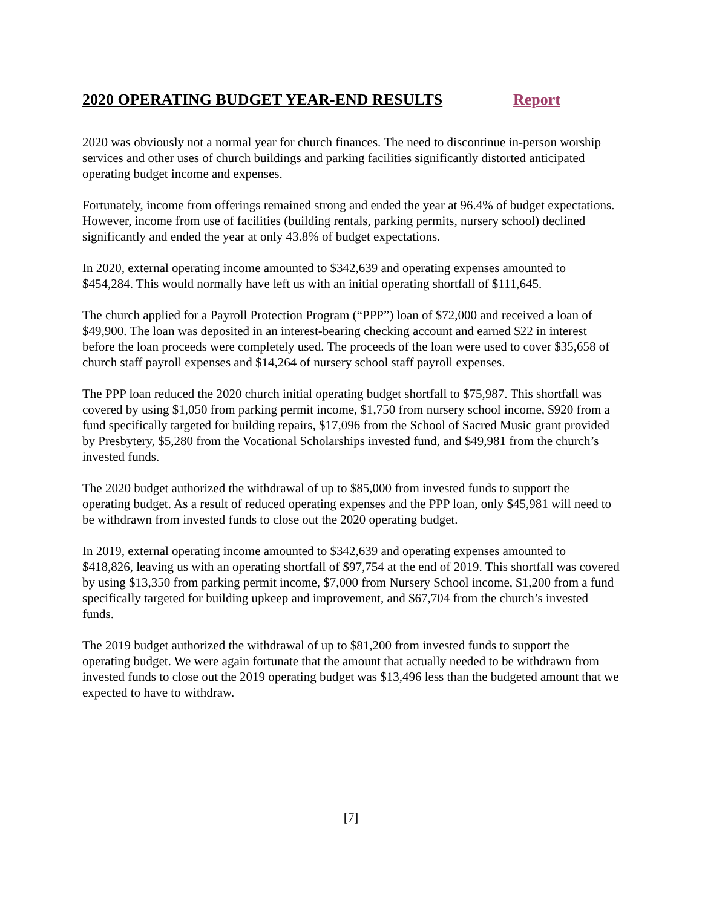2020 OPERATING BUDGET YEAR-END RESULTS Report
2020 was obviously not a normal year for church finances. The need to discontinue in-person worship services and other uses of church buildings and parking facilities significantly distorted anticipated operating budget income and expenses.
Fortunately, income from offerings remained strong and ended the year at 96.4% of budget expectations. However, income from use of facilities (building rentals, parking permits, nursery school) declined significantly and ended the year at only 43.8% of budget expectations.
In 2020, external operating income amounted to $342,639 and operating expenses amounted to $454,284. This would normally have left us with an initial operating shortfall of $111,645.
The church applied for a Payroll Protection Program (“PPP”) loan of $72,000 and received a loan of $49,900. The loan was deposited in an interest-bearing checking account and earned $22 in interest before the loan proceeds were completely used. The proceeds of the loan were used to cover $35,658 of church staff payroll expenses and $14,264 of nursery school staff payroll expenses.
The PPP loan reduced the 2020 church initial operating budget shortfall to $75,987. This shortfall was covered by using $1,050 from parking permit income, $1,750 from nursery school income, $920 from a fund specifically targeted for building repairs, $17,096 from the School of Sacred Music grant provided by Presbytery, $5,280 from the Vocational Scholarships invested fund, and $49,981 from the church’s invested funds.
The 2020 budget authorized the withdrawal of up to $85,000 from invested funds to support the operating budget. As a result of reduced operating expenses and the PPP loan, only $45,981 will need to be withdrawn from invested funds to close out the 2020 operating budget.
In 2019, external operating income amounted to $342,639 and operating expenses amounted to $418,826, leaving us with an operating shortfall of $97,754 at the end of 2019. This shortfall was covered by using $13,350 from parking permit income, $7,000 from Nursery School income, $1,200 from a fund specifically targeted for building upkeep and improvement, and $67,704 from the church’s invested funds.
The 2019 budget authorized the withdrawal of up to $81,200 from invested funds to support the operating budget. We were again fortunate that the amount that actually needed to be withdrawn from invested funds to close out the 2019 operating budget was $13,496 less than the budgeted amount that we expected to have to withdraw.
[7]